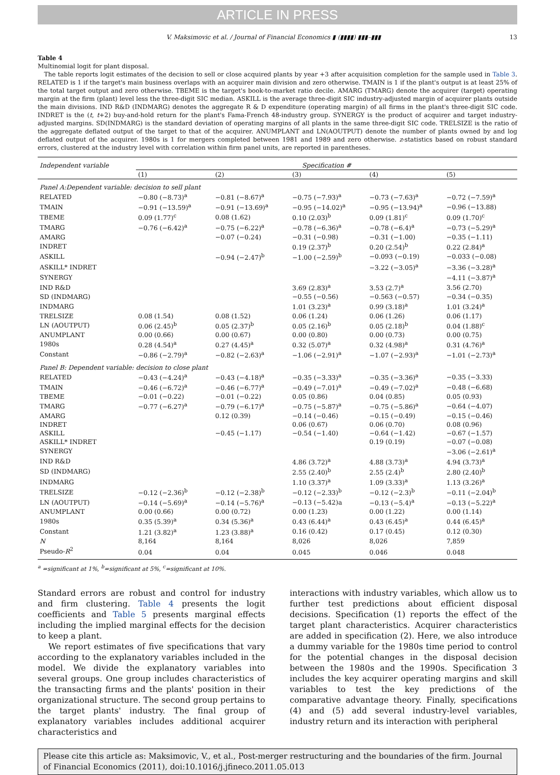ARTICLE IN PRESS
V. Maksimovic et al. / Journal of Financial Economics ▮ (▮▮▮▮) ▮▮▮–▮▮▮ 13
Table 4
Multinomial logit for plant disposal.
The table reports logit estimates of the decision to sell or close acquired plants by year +3 after acquisition completion for the sample used in Table 3. RELATED is 1 if the target's main business overlaps with an acquirer main division and zero otherwise. TMAIN is 1 if the plant's output is at least 25% of the total target output and zero otherwise. TBEME is the target's book-to-market ratio decile. AMARG (TMARG) denote the acquirer (target) operating margin at the firm (plant) level less the three-digit SIC median. ASKILL is the average three-digit SIC industry-adjusted margin of acquirer plants outside the main divisions. IND R&D (INDMARG) denotes the aggregate R & D expenditure (operating margin) of all firms in the plant's three-digit SIC code. INDRET is the (t, t+2) buy-and-hold return for the plant's Fama-French 48-industry group. SYNERGY is the product of acquirer and target industry-adjusted margins. SD(INDMARG) is the standard deviation of operating margins of all plants in the same three-digit SIC code. TRELSIZE is the ratio of the aggregate deflated output of the target to that of the acquirer. ANUMPLANT and LN(AOUTPUT) denote the number of plants owned by and log deflated output of the acquirer. 1980s is 1 for mergers completed between 1981 and 1989 and zero otherwise. z-statistics based on robust standard errors, clustered at the industry level with correlation within firm panel units, are reported in parentheses.
| Independent variable | Specification # | | | | |
| --- | --- | --- | --- | --- | --- |
| | (1) | (2) | (3) | (4) | (5) |
| Panel A:Dependent variable: decision to sell plant | | | | | |
| RELATED | −0.80 (−8.73)<sup>a</sup> | −0.81 (−8.67)<sup>a</sup> | −0.75 (−7.93)<sup>a</sup> | −0.73 (−7.63)<sup>a</sup> | −0.72 (−7.59)<sup>a</sup> |
| TMAIN | −0.91 (−13.59)<sup>a</sup> | −0.91 (−13.69)<sup>a</sup> | −0.95 (−14.02)<sup>a</sup> | −0.95 (−13.94)<sup>a</sup> | −0.96 (−13.88) |
| TBEME | 0.09 (1.77)<sup>c</sup> | 0.08 (1.62) | 0.10 (2.03)<sup>b</sup> | 0.09 (1.81)<sup>c</sup> | 0.09 (1.70)<sup>c</sup> |
| TMARG | −0.76 (−6.42)<sup>a</sup> | −0.75 (−6.22)<sup>a</sup> | −0.78 (−6.36)<sup>a</sup> | −0.78 (−6.4)<sup>a</sup> | −0.73 (−5.29)<sup>a</sup> |
| AMARG | | −0.07 (−0.24) | −0.31 (−0.98) | −0.31 (−1.00) | −0.35 (−1.11) |
| INDRET | | | 0.19 (2.37)<sup>b</sup> | 0.20 (2.54)<sup>b</sup> | 0.22 (2.84)<sup>a</sup> |
| ASKILL | | −0.94 (−2.47)<sup>b</sup> | −1.00 (−2.59)<sup>b</sup> | −0.093 (−0.19) | −0.033 (−0.08) |
| ASKILL* INDRET | | | | −3.22 (−3.05)<sup>a</sup> | −3.36 (−3.28)<sup>a</sup> |
| SYNERGY | | | | | −4.11 (−3.87)<sup>a</sup> |
| IND R&D | | | 3.69 (2.83)<sup>a</sup> | 3.53 (2.7)<sup>a</sup> | 3.56 (2.70) |
| SD (INDMARG) | | | −0.55 (−0.56) | −0.563 (−0.57) | −0.34 (−0.35) |
| INDMARG | | | 1.01 (3.23)<sup>a</sup> | 0.99 (3.18)<sup>a</sup> | 1.01 (3.24)<sup>a</sup> |
| TRELSIZE | 0.08 (1.54) | 0.08 (1.52) | 0.06 (1.24) | 0.06 (1.26) | 0.06 (1.17) |
| LN (AOUTPUT) | 0.06 (2.45)<sup>b</sup> | 0.05 (2.37)<sup>b</sup> | 0.05 (2.16)<sup>b</sup> | 0.05 (2.18)<sup>b</sup> | 0.04 (1.88)<sup>c</sup> |
| ANUMPLANT | 0.00 (0.66) | 0.00 (0.67) | 0.00 (0.80) | 0.00 (0.73) | 0.00 (0.75) |
| 1980s | 0.28 (4.54)<sup>a</sup> | 0.27 (4.45)<sup>a</sup> | 0.32 (5.07)<sup>a</sup> | 0.32 (4.98)<sup>a</sup> | 0.31 (4.76)<sup>a</sup> |
| Constant | −0.86 (−2.79)<sup>a</sup> | −0.82 (−2.63)<sup>a</sup> | −1.06 (−2.91)<sup>a</sup> | −1.07 (−2.93)<sup>a</sup> | −1.01 (−2.73)<sup>a</sup> |
| Panel B: Dependent variable: decision to close plant | | | | | |
| RELATED | −0.43 (−4.24)<sup>a</sup> | −0.43 (−4.18)<sup>a</sup> | −0.35 (−3.33)<sup>a</sup> | −0.35 (−3.36)<sup>a</sup> | −0.35 (−3.33) |
| TMAIN | −0.46 (−6.72)<sup>a</sup> | −0.46 (−6.77)<sup>a</sup> | −0.49 (−7.01)<sup>a</sup> | −0.49 (−7.02)<sup>a</sup> | −0.48 (−6.68) |
| TBEME | −0.01 (−0.22) | −0.01 (−0.22) | 0.05 (0.86) | 0.04 (0.85) | 0.05 (0.93) |
| TMARG | −0.77 (−6.27)<sup>a</sup> | −0.79 (−6.17)<sup>a</sup> | −0.75 (−5.87)<sup>a</sup> | −0.75 (−5.86)<sup>a</sup> | −0.64 (−4.07) |
| AMARG | | 0.12 (0.39) | −0.14 (−0.46) | −0.15 (−0.49) | −0.15 (−0.46) |
| INDRET | | | 0.06 (0.67) | 0.06 (0.70) | 0.08 (0.96) |
| ASKILL | | −0.45 (−1.17) | −0.54 (−1.40) | −0.64 (−1.42) | −0.67 (−1.57) |
| ASKILL* INDRET | | | | 0.19 (0.19) | −0.07 (−0.08) |
| SYNERGY | | | | | −3.06 (−2.61)<sup>a</sup> |
| IND R&D | | | 4.86 (3.72)<sup>a</sup> | 4.88 (3.73)<sup>a</sup> | 4.94 (3.73)<sup>a</sup> |
| SD (INDMARG) | | | 2.55 (2.40)<sup>b</sup> | 2.55 (2.4)<sup>b</sup> | 2.80 (2.40)<sup>b</sup> |
| INDMARG | | | 1.10 (3.37)<sup>a</sup> | 1.09 (3.33)<sup>a</sup> | 1.13 (3.26)<sup>a</sup> |
| TRELSIZE | −0.12 (−2.36)<sup>b</sup> | −0.12 (−2.38)<sup>b</sup> | −0.12 (−2.33)<sup>b</sup> | −0.12 (−2.3)<sup>b</sup> | −0.11 (−2.04)<sup>b</sup> |
| LN (AOUTPUT) | −0.14 (−5.69)<sup>a</sup> | −0.14 (−5.76)<sup>a</sup> | −0.13 (−5.42)a | −0.13 (−5.4)<sup>a</sup> | −0.13 (−5.22)<sup>a</sup> |
| ANUMPLANT | 0.00 (0.66) | 0.00 (0.72) | 0.00 (1.23) | 0.00 (1.22) | 0.00 (1.14) |
| 1980s | 0.35 (5.39)<sup>a</sup> | 0.34 (5.36)<sup>a</sup> | 0.43 (6.44)<sup>a</sup> | 0.43 (6.45)<sup>a</sup> | 0.44 (6.45)<sup>a</sup> |
| Constant | 1.21 (3.82)<sup>a</sup> | 1.23 (3.88)<sup>a</sup> | 0.16 (0.42) | 0.17 (0.45) | 0.12 (0.30) |
| N | 8,164 | 8,164 | 8,026 | 8,026 | 7,859 |
| Pseudo- R<sup>2</sup> | 0.04 | 0.04 | 0.045 | 0.046 | 0.048 |
<sup>a</sup> =significant at 1%, <sup>b</sup>=significant at 5%, <sup>c</sup>=significant at 10%.
Standard errors are robust and control for industry and firm clustering. Table 4 presents the logit coefficients and Table 5 presents marginal effects including the implied marginal effects for the decision to keep a plant.
We report estimates of five specifications that vary according to the explanatory variables included in the model. We divide the explanatory variables into several groups. One group includes characteristics of the transacting firms and the plants' position in their organizational structure. The second group pertains to the target plants' industry. The final group of explanatory variables includes additional acquirer characteristics and
interactions with industry variables, which allow us to further test predictions about efficient disposal decisions. Specification (1) reports the effect of the target plant characteristics. Acquirer characteristics are added in specification (2). Here, we also introduce a dummy variable for the 1980s time period to control for the potential changes in the disposal decision between the 1980s and the 1990s. Specification 3 includes the key acquirer operating margins and skill variables to test the key predictions of the comparative advantage theory. Finally, specifications (4) and (5) add several industry-level variables, industry return and its interaction with peripheral
Please cite this article as: Maksimovic, V., et al., Post-merger restructuring and the boundaries of the firm. Journal of Financial Economics (2011), doi:10.1016/j.jfineco.2011.05.013